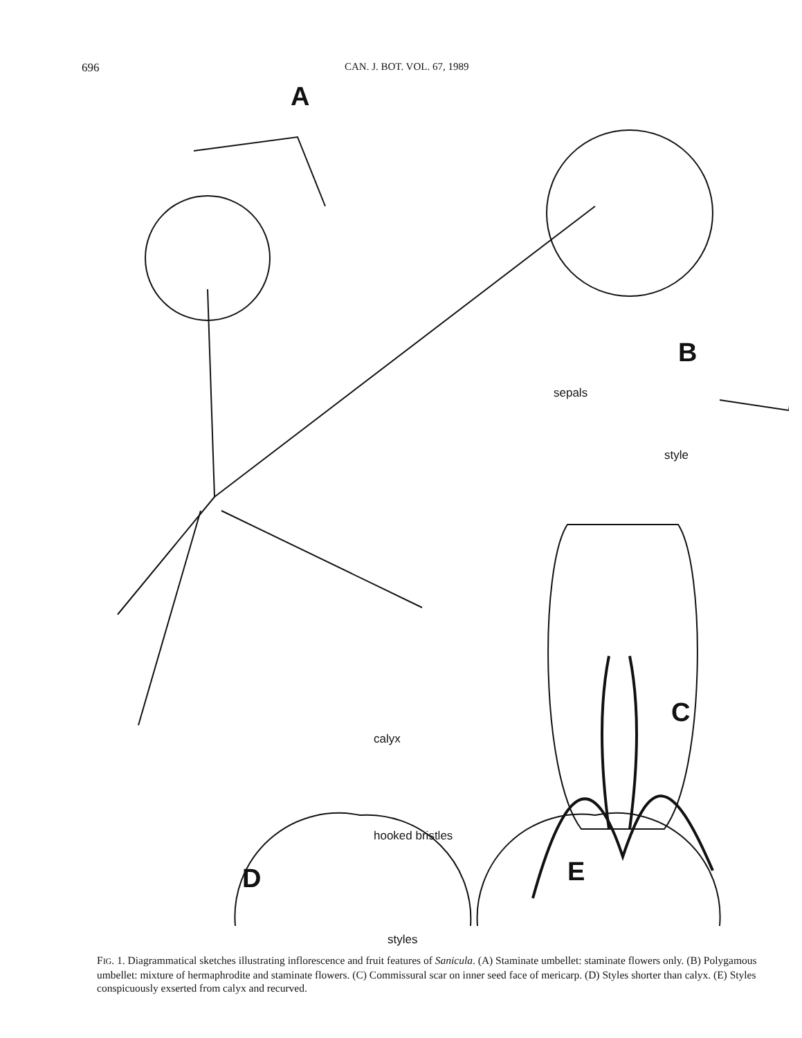696 CAN. J. BOT. VOL. 67, 1989
A
B
sepals
style
C
calyx
hooked bristles
D E
styles
FIG. 1. Diagrammatical sketches illustrating inflorescence and fruit features of Sanicula. (A) Staminate umbellet: staminate flowers only. (B) Polygamous umbellet: mixture of hermaphrodite and staminate flowers. (C) Commissural scar on inner seed face of mericarp. (D) Styles shorter than calyx. (E) Styles conspicuously exserted from calyx and recurved.